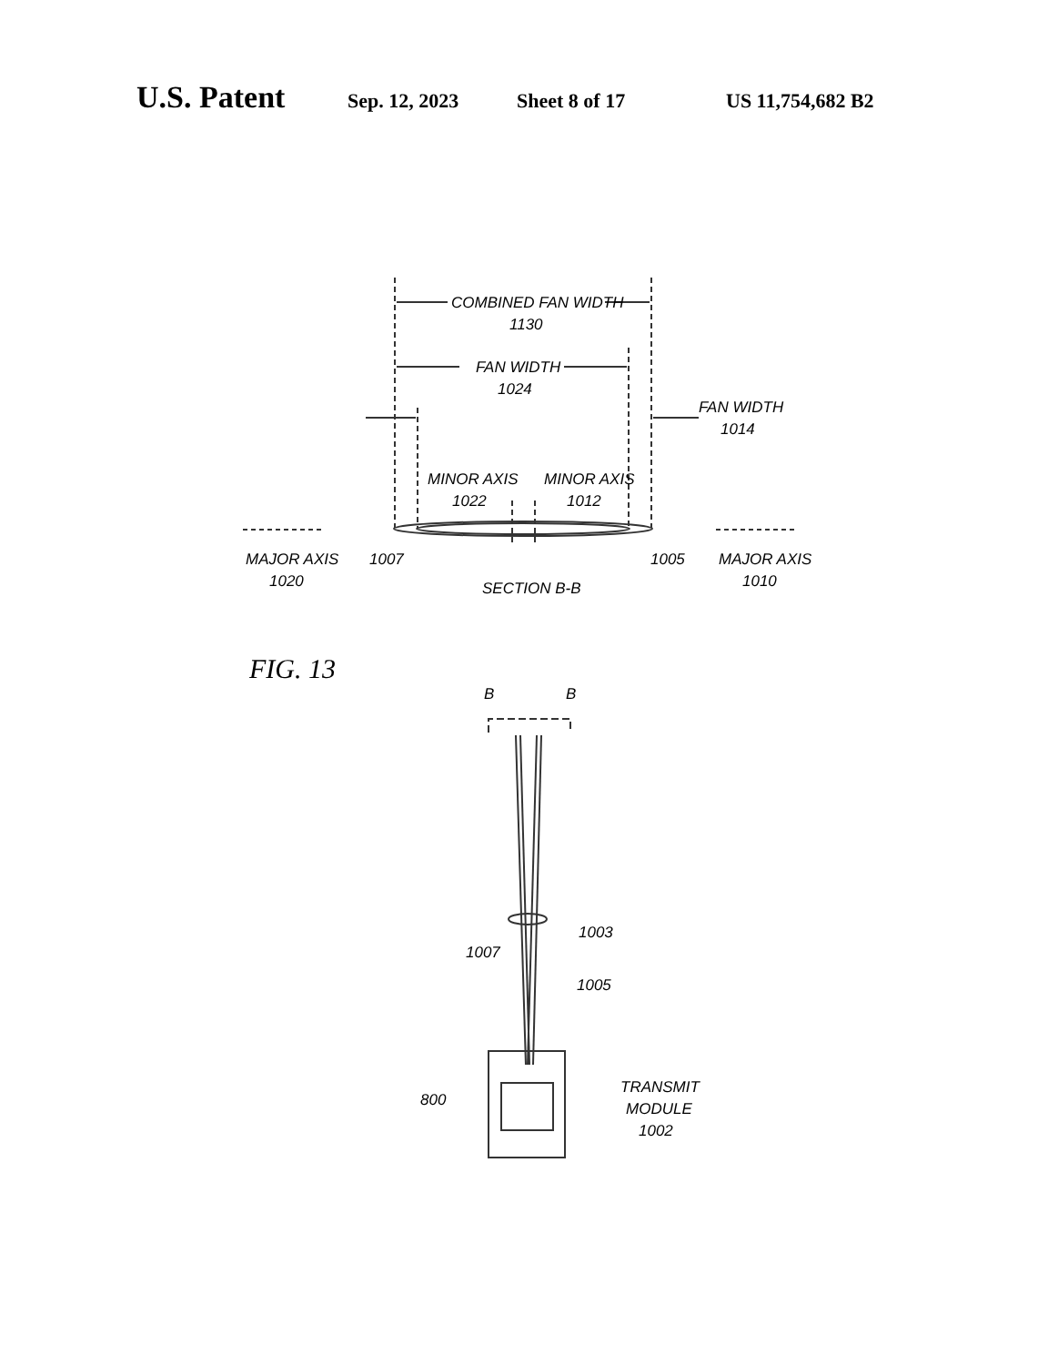U.S. Patent Sep. 12, 2023 Sheet 8 of 17 US 11,754,682 B2
COMBINED FAN WIDTH
1130
FAN WIDTH
1024
FAN WIDTH
1014
MINOR AXIS
1022
MINOR AXIS
1012
MAJOR AXIS
1020
1007
1005
MAJOR AXIS
1010
SECTION B-B
FIG. 13
B
B
1003
1007
1005
800
TRANSMIT
MODULE
1002